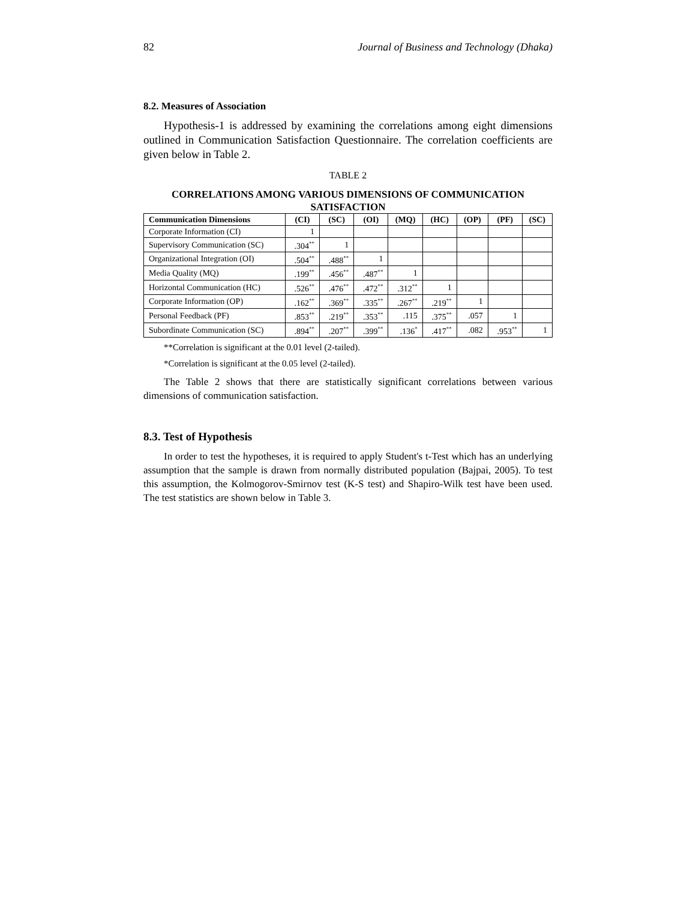82 Journal of Business and Technology (Dhaka)
8.2. Measures of Association
Hypothesis-1 is addressed by examining the correlations among eight dimensions outlined in Communication Satisfaction Questionnaire. The correlation coefficients are given below in Table 2.
TABLE 2
CORRELATIONS AMONG VARIOUS DIMENSIONS OF COMMUNICATION SATISFACTION
| Communication Dimensions | (CI) | (SC) | (OI) | (MQ) | (HC) | (OP) | (PF) | (SC) |
| --- | --- | --- | --- | --- | --- | --- | --- | --- |
| Corporate Information (CI) | 1 | | | | | | | |
| Supervisory Communication (SC) | .304<sup>**</sup> | 1 | | | | | | |
| Organizational Integration (OI) | .504<sup>**</sup> | .488<sup>**</sup> | 1 | | | | | |
| Media Quality (MQ) | .199<sup>**</sup> | .456<sup>**</sup> | .487<sup>**</sup> | 1 | | | | |
| Horizontal Communication (HC) | .526<sup>**</sup> | .476<sup>**</sup> | .472<sup>**</sup> | .312<sup>**</sup> | 1 | | | |
| Corporate Information (OP) | .162<sup>**</sup> | .369<sup>**</sup> | .335<sup>**</sup> | .267<sup>**</sup> | .219<sup>**</sup> | 1 | | |
| Personal Feedback (PF) | .853<sup>**</sup> | .219<sup>**</sup> | .353<sup>**</sup> | .115 | .375<sup>**</sup> | .057 | 1 | |
| Subordinate Communication (SC) | .894<sup>**</sup> | .207<sup>**</sup> | .399<sup>**</sup> | .136<sup>*</sup> | .417<sup>**</sup> | .082 | .953<sup>**</sup> | 1 |
**Correlation is significant at the 0.01 level (2-tailed).
*Correlation is significant at the 0.05 level (2-tailed).
The Table 2 shows that there are statistically significant correlations between various dimensions of communication satisfaction.
8.3. Test of Hypothesis
In order to test the hypotheses, it is required to apply Student's t-Test which has an underlying assumption that the sample is drawn from normally distributed population (Bajpai, 2005). To test this assumption, the Kolmogorov-Smirnov test (K-S test) and Shapiro-Wilk test have been used. The test statistics are shown below in Table 3.